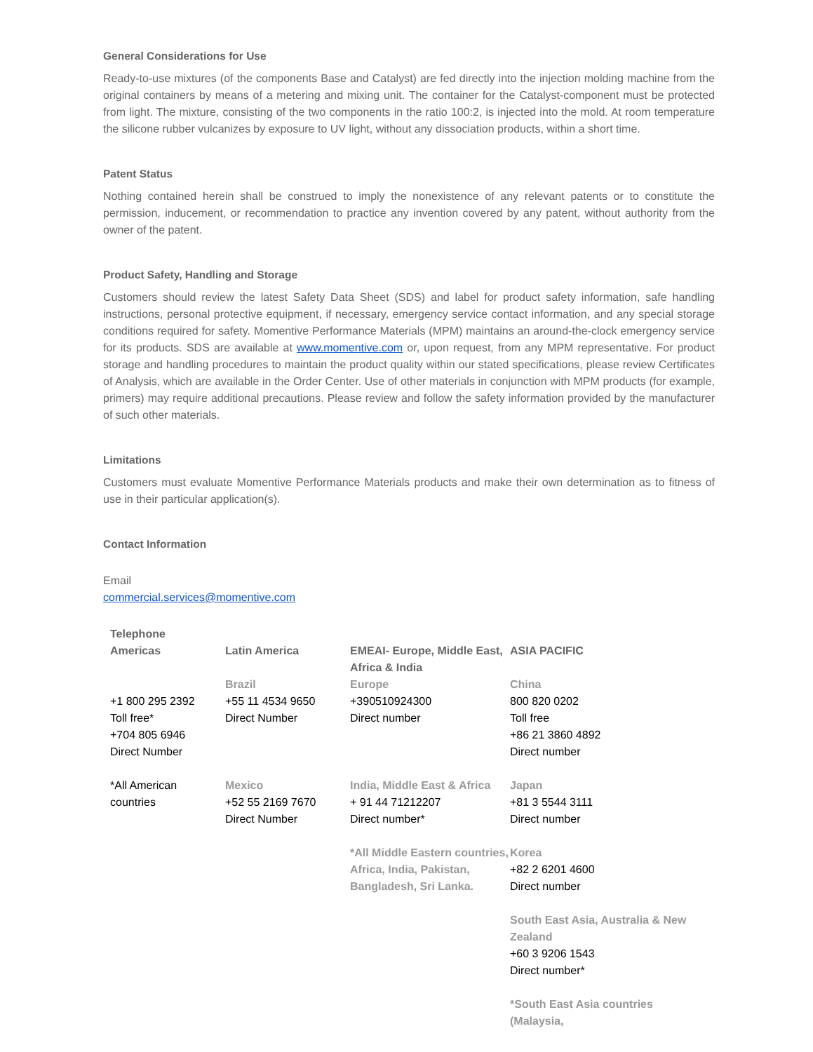General Considerations for Use
Ready-to-use mixtures (of the components Base and Catalyst) are fed directly into the injection molding machine from the original containers by means of a metering and mixing unit. The container for the Catalyst-component must be protected from light. The mixture, consisting of the two components in the ratio 100:2, is injected into the mold. At room temperature the silicone rubber vulcanizes by exposure to UV light, without any dissociation products, within a short time.
Patent Status
Nothing contained herein shall be construed to imply the nonexistence of any relevant patents or to constitute the permission, inducement, or recommendation to practice any invention covered by any patent, without authority from the owner of the patent.
Product Safety, Handling and Storage
Customers should review the latest Safety Data Sheet (SDS) and label for product safety information, safe handling instructions, personal protective equipment, if necessary, emergency service contact information, and any special storage conditions required for safety. Momentive Performance Materials (MPM) maintains an around-the-clock emergency service for its products. SDS are available at www.momentive.com or, upon request, from any MPM representative. For product storage and handling procedures to maintain the product quality within our stated specifications, please review Certificates of Analysis, which are available in the Order Center. Use of other materials in conjunction with MPM products (for example, primers) may require additional precautions. Please review and follow the safety information provided by the manufacturer of such other materials.
Limitations
Customers must evaluate Momentive Performance Materials products and make their own determination as to fitness of use in their particular application(s).
Contact Information
Email
commercial.services@momentive.com
| Telephone | | | |
| Americas | Latin America | EMEAI- Europe, Middle East, Africa & India | ASIA PACIFIC |
| +1 800 295 2392 Toll free* +704 805 6946 Direct Number | Brazil +55 11 4534 9650 Direct Number | Europe +390510924300 Direct number | China 800 820 0202 Toll free +86 21 3860 4892 Direct number |
| *All American countries | Mexico +52 55 2169 7670 Direct Number | India, Middle East & Africa + 91 44 71212207 Direct number* *All Middle Eastern countries, Africa, India, Pakistan, Bangladesh, Sri Lanka. | Japan +81 3 5544 3111 Direct number Korea +82 2 6201 4600 Direct number South East Asia, Australia & New Zealand +60 3 9206 1543 Direct number* *South East Asia countries (Malaysia, |